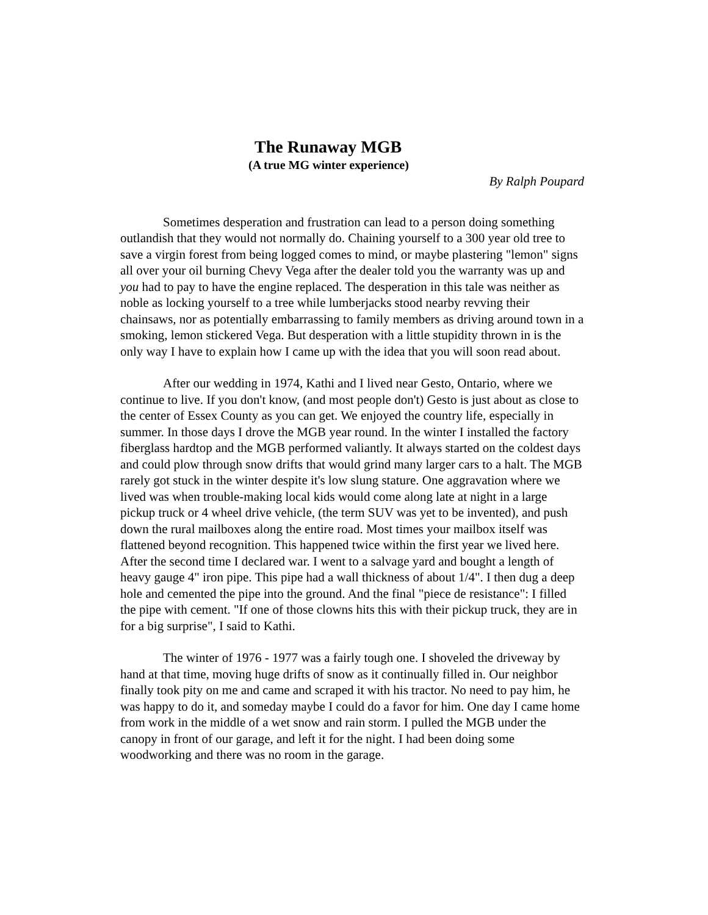The Runaway MGB
(A true MG winter experience)
By Ralph Poupard
Sometimes desperation and frustration can lead to a person doing something outlandish that they would not normally do. Chaining yourself to a 300 year old tree to save a virgin forest from being logged comes to mind, or maybe plastering "lemon" signs all over your oil burning Chevy Vega after the dealer told you the warranty was up and you had to pay to have the engine replaced. The desperation in this tale was neither as noble as locking yourself to a tree while lumberjacks stood nearby revving their chainsaws, nor as potentially embarrassing to family members as driving around town in a smoking, lemon stickered Vega. But desperation with a little stupidity thrown in is the only way I have to explain how I came up with the idea that you will soon read about.
After our wedding in 1974, Kathi and I lived near Gesto, Ontario, where we continue to live. If you don't know, (and most people don't) Gesto is just about as close to the center of Essex County as you can get. We enjoyed the country life, especially in summer. In those days I drove the MGB year round. In the winter I installed the factory fiberglass hardtop and the MGB performed valiantly. It always started on the coldest days and could plow through snow drifts that would grind many larger cars to a halt. The MGB rarely got stuck in the winter despite it's low slung stature. One aggravation where we lived was when trouble-making local kids would come along late at night in a large pickup truck or 4 wheel drive vehicle, (the term SUV was yet to be invented), and push down the rural mailboxes along the entire road. Most times your mailbox itself was flattened beyond recognition. This happened twice within the first year we lived here. After the second time I declared war. I went to a salvage yard and bought a length of heavy gauge 4" iron pipe. This pipe had a wall thickness of about 1/4". I then dug a deep hole and cemented the pipe into the ground. And the final "piece de resistance": I filled the pipe with cement. "If one of those clowns hits this with their pickup truck, they are in for a big surprise", I said to Kathi.
The winter of 1976 - 1977 was a fairly tough one. I shoveled the driveway by hand at that time, moving huge drifts of snow as it continually filled in. Our neighbor finally took pity on me and came and scraped it with his tractor. No need to pay him, he was happy to do it, and someday maybe I could do a favor for him. One day I came home from work in the middle of a wet snow and rain storm. I pulled the MGB under the canopy in front of our garage, and left it for the night. I had been doing some woodworking and there was no room in the garage.